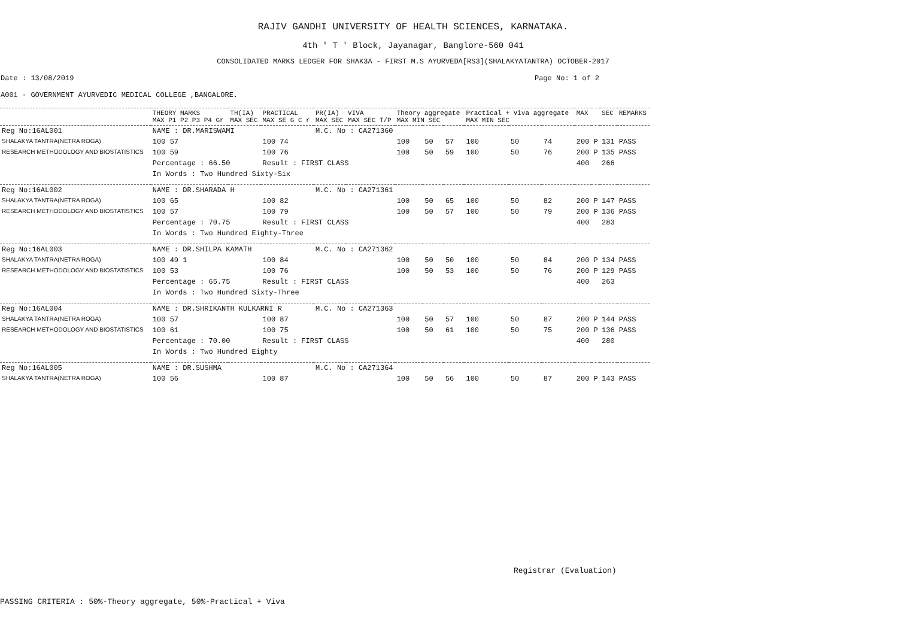RAJIV GANDHI UNIVERSITY OF HEALTH SCIENCES, KARNATAKA.
4th ' T ' Block, Jayanagar, Banglore-560 041
CONSOLIDATED MARKS LEDGER FOR SHAK3A - FIRST M.S AYURVEDA[RS3](SHALAKYATANTRA) OCTOBER-2017
Date : 13/08/2019 Page No: 1 of 2
A001 - GOVERNMENT AYURVEDIC MEDICAL COLLEGE ,BANGALORE.
| | THEORY MARKS MAX P1 P2 P3 P4 Gr | TH(IA) MAX SEC | PRACTICAL MAX SE G C r | PR(IA) MAX SEC | VIVA MAX SEC T/P | Theory aggregate MAX MIN SEC | | | Practical + Viva aggregate MAX MIN SEC | | | MAX | | SEC | REMARKS |
| --- | --- | --- | --- | --- | --- | --- | --- | --- | --- | --- | --- | --- | --- | --- | --- |
| Reg No:16AL001 | NAME : DR.MARISWAMI | | | M.C. No : CA271360 | | | | | | | | | | | |
| SHALAKYA TANTRA(NETRA ROGA) | 100 57 | | 100 74 | | | 100 | 50 | 57 | 100 | 50 | 74 | 200 | P | 131 | PASS |
| RESEARCH METHODOLOGY AND BIOSTATISTICS | 100 59 | | 100 76 | | | 100 | 50 | 59 | 100 | 50 | 76 | 200 | P | 135 | PASS |
| | Percentage : 66.50 | | Result : FIRST CLASS | | | | | | | | | 400 | | 266 | |
| | In Words : Two Hundred Sixty-Six | | | | | | | | | | | | | | |
| Reg No:16AL002 | NAME : DR.SHARADA H | | | M.C. No : CA271361 | | | | | | | | | | | |
| SHALAKYA TANTRA(NETRA ROGA) | 100 65 | | 100 82 | | | 100 | 50 | 65 | 100 | 50 | 82 | 200 | P | 147 | PASS |
| RESEARCH METHODOLOGY AND BIOSTATISTICS | 100 57 | | 100 79 | | | 100 | 50 | 57 | 100 | 50 | 79 | 200 | P | 136 | PASS |
| | Percentage : 70.75 | | Result : FIRST CLASS | | | | | | | | | 400 | | 283 | |
| | In Words : Two Hundred Eighty-Three | | | | | | | | | | | | | | |
| Reg No:16AL003 | NAME : DR.SHILPA KAMATH | | | M.C. No : CA271362 | | | | | | | | | | | |
| SHALAKYA TANTRA(NETRA ROGA) | 100 49 1 | | 100 84 | | | 100 | 50 | 50 | 100 | 50 | 84 | 200 | P | 134 | PASS |
| RESEARCH METHODOLOGY AND BIOSTATISTICS | 100 53 | | 100 76 | | | 100 | 50 | 53 | 100 | 50 | 76 | 200 | P | 129 | PASS |
| | Percentage : 65.75 | | Result : FIRST CLASS | | | | | | | | | 400 | | 263 | |
| | In Words : Two Hundred Sixty-Three | | | | | | | | | | | | | | |
| Reg No:16AL004 | NAME : DR.SHRIKANTH KULKARNI R | | | M.C. No : CA271363 | | | | | | | | | | | |
| SHALAKYA TANTRA(NETRA ROGA) | 100 57 | | 100 87 | | | 100 | 50 | 57 | 100 | 50 | 87 | 200 | P | 144 | PASS |
| RESEARCH METHODOLOGY AND BIOSTATISTICS | 100 61 | | 100 75 | | | 100 | 50 | 61 | 100 | 50 | 75 | 200 | P | 136 | PASS |
| | Percentage : 70.00 | | Result : FIRST CLASS | | | | | | | | | 400 | | 280 | |
| | In Words : Two Hundred Eighty | | | | | | | | | | | | | | |
| Reg No:16AL005 | NAME : DR.SUSHMA | | | M.C. No : CA271364 | | | | | | | | | | | |
| SHALAKYA TANTRA(NETRA ROGA) | 100 56 | | 100 87 | | | 100 | 50 | 56 | 100 | 50 | 87 | 200 | P | 143 | PASS |
Registrar (Evaluation)
PASSING CRITERIA : 50%-Theory aggregate, 50%-Practical + Viva